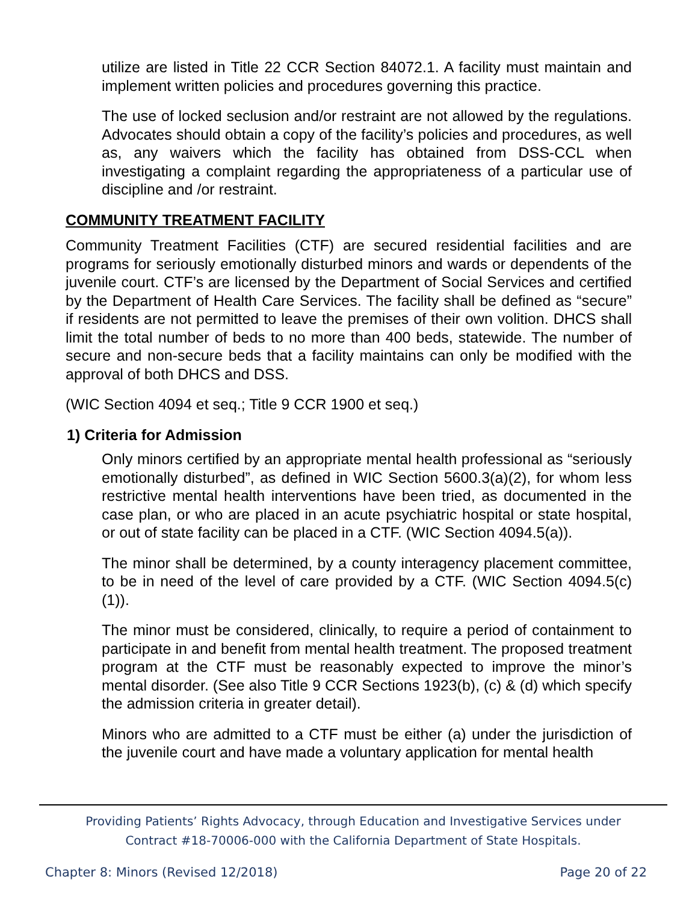utilize are listed in Title 22 CCR Section 84072.1. A facility must maintain and implement written policies and procedures governing this practice.
The use of locked seclusion and/or restraint are not allowed by the regulations. Advocates should obtain a copy of the facility’s policies and procedures, as well as, any waivers which the facility has obtained from DSS-CCL when investigating a complaint regarding the appropriateness of a particular use of discipline and /or restraint.
COMMUNITY TREATMENT FACILITY
Community Treatment Facilities (CTF) are secured residential facilities and are programs for seriously emotionally disturbed minors and wards or dependents of the juvenile court. CTF’s are licensed by the Department of Social Services and certified by the Department of Health Care Services. The facility shall be defined as “secure” if residents are not permitted to leave the premises of their own volition. DHCS shall limit the total number of beds to no more than 400 beds, statewide. The number of secure and non-secure beds that a facility maintains can only be modified with the approval of both DHCS and DSS.
(WIC Section 4094 et seq.; Title 9 CCR 1900 et seq.)
1) Criteria for Admission
Only minors certified by an appropriate mental health professional as “seriously emotionally disturbed”, as defined in WIC Section 5600.3(a)(2), for whom less restrictive mental health interventions have been tried, as documented in the case plan, or who are placed in an acute psychiatric hospital or state hospital, or out of state facility can be placed in a CTF. (WIC Section 4094.5(a)).
The minor shall be determined, by a county interagency placement committee, to be in need of the level of care provided by a CTF. (WIC Section 4094.5(c)(1)).
The minor must be considered, clinically, to require a period of containment to participate in and benefit from mental health treatment. The proposed treatment program at the CTF must be reasonably expected to improve the minor’s mental disorder. (See also Title 9 CCR Sections 1923(b), (c) & (d) which specify the admission criteria in greater detail).
Minors who are admitted to a CTF must be either (a) under the jurisdiction of the juvenile court and have made a voluntary application for mental health
Providing Patients’ Rights Advocacy, through Education and Investigative Services under
Contract #18-70006-000 with the California Department of State Hospitals.
Chapter 8: Minors (Revised 12/2018) Page 20 of 22